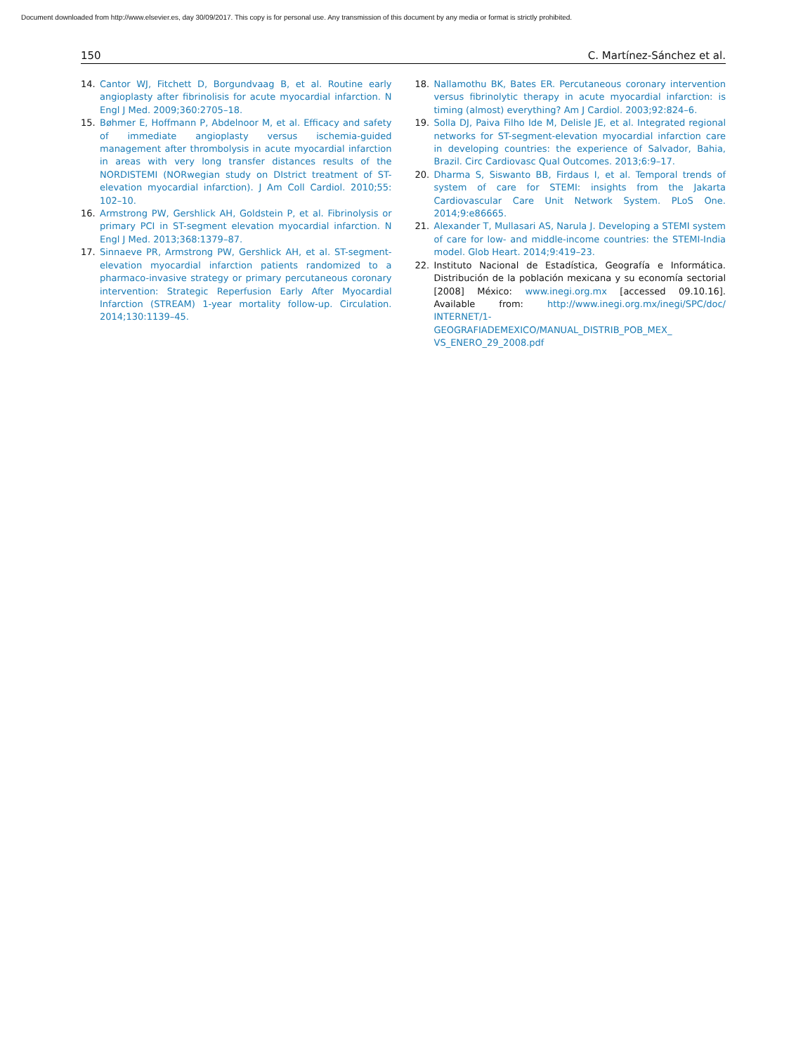Document downloaded from http://www.elsevier.es, day 30/09/2017. This copy is for personal use. Any transmission of this document by any media or format is strictly prohibited.
150 C. Martínez-Sánchez et al.
14. Cantor WJ, Fitchett D, Borgundvaag B, et al. Routine early angioplasty after fibrinolisis for acute myocardial infarction. N Engl J Med. 2009;360:2705–18.
15. Bøhmer E, Hoffmann P, Abdelnoor M, et al. Efficacy and safety of immediate angioplasty versus ischemia-guided management after thrombolysis in acute myocardial infarction in areas with very long transfer distances results of the NORDISTEMI (NORwegian study on DIstrict treatment of ST-elevation myocardial infarction). J Am Coll Cardiol. 2010;55: 102–10.
16. Armstrong PW, Gershlick AH, Goldstein P, et al. Fibrinolysis or primary PCI in ST-segment elevation myocardial infarction. N Engl J Med. 2013;368:1379–87.
17. Sinnaeve PR, Armstrong PW, Gershlick AH, et al. ST-segment-elevation myocardial infarction patients randomized to a pharmaco-invasive strategy or primary percutaneous coronary intervention: Strategic Reperfusion Early After Myocardial Infarction (STREAM) 1-year mortality follow-up. Circulation. 2014;130:1139–45.
18. Nallamothu BK, Bates ER. Percutaneous coronary intervention versus fibrinolytic therapy in acute myocardial infarction: is timing (almost) everything? Am J Cardiol. 2003;92:824–6.
19. Solla DJ, Paiva Filho Ide M, Delisle JE, et al. Integrated regional networks for ST-segment-elevation myocardial infarction care in developing countries: the experience of Salvador, Bahia, Brazil. Circ Cardiovasc Qual Outcomes. 2013;6:9–17.
20. Dharma S, Siswanto BB, Firdaus I, et al. Temporal trends of system of care for STEMI: insights from the Jakarta Cardiovascular Care Unit Network System. PLoS One. 2014;9:e86665.
21. Alexander T, Mullasari AS, Narula J. Developing a STEMI system of care for low- and middle-income countries: the STEMI-India model. Glob Heart. 2014;9:419–23.
22. Instituto Nacional de Estadística, Geografía e Informática. Distribución de la población mexicana y su economía sectorial [2008] México: www.inegi.org.mx [accessed 09.10.16]. Available from: http://www.inegi.org.mx/inegi/SPC/doc/ INTERNET/1-GEOGRAFIADEMEXICO/MANUAL_DISTRIB_POB_MEX_ VS_ENERO_29_2008.pdf